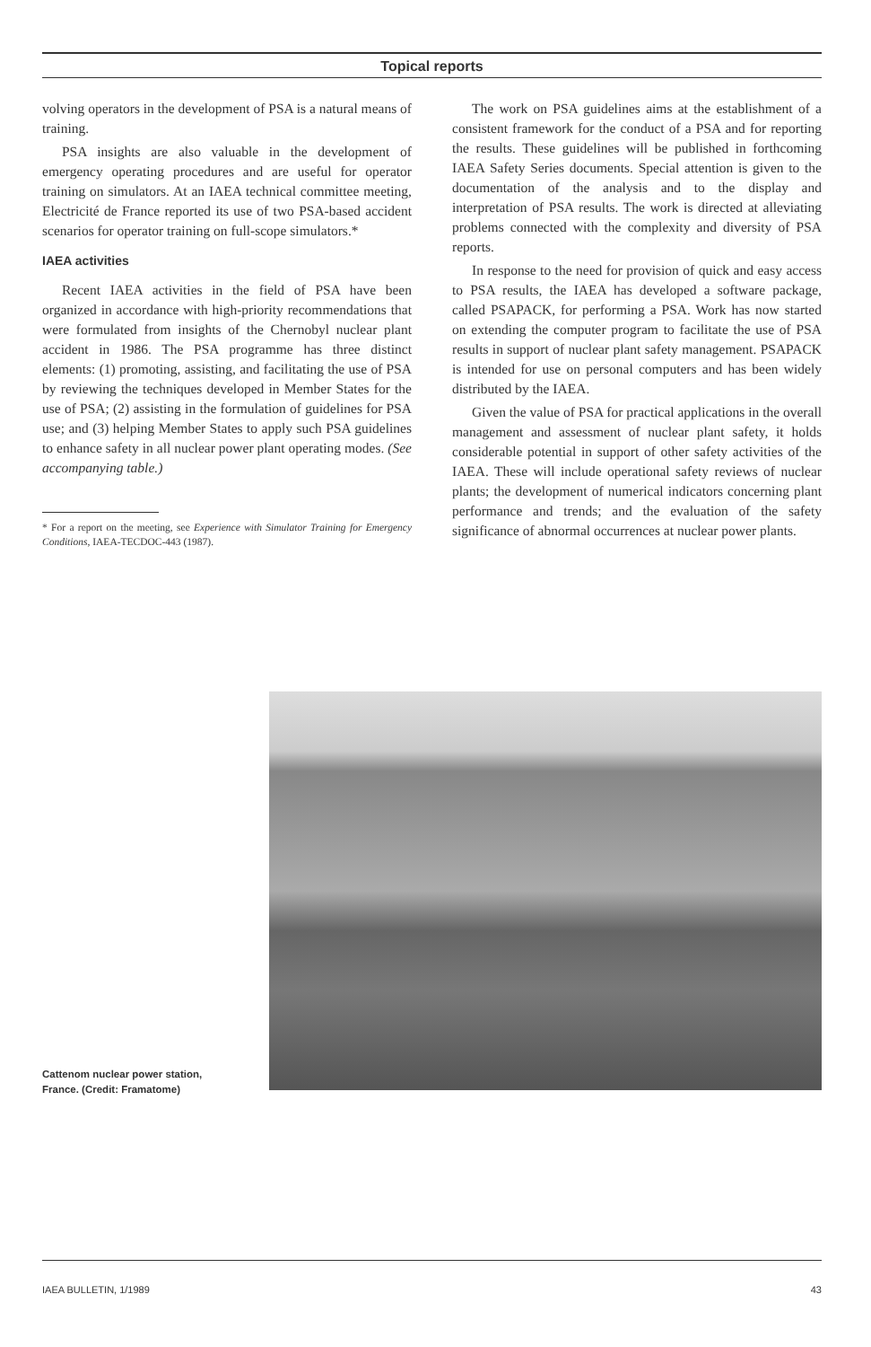Topical reports
volving operators in the development of PSA is a natural means of training.
PSA insights are also valuable in the development of emergency operating procedures and are useful for operator training on simulators. At an IAEA technical committee meeting, Electricité de France reported its use of two PSA-based accident scenarios for operator training on full-scope simulators.*
IAEA activities
Recent IAEA activities in the field of PSA have been organized in accordance with high-priority recommendations that were formulated from insights of the Chernobyl nuclear plant accident in 1986. The PSA programme has three distinct elements: (1) promoting, assisting, and facilitating the use of PSA by reviewing the techniques developed in Member States for the use of PSA; (2) assisting in the formulation of guidelines for PSA use; and (3) helping Member States to apply such PSA guidelines to enhance safety in all nuclear power plant operating modes. (See accompanying table.)
* For a report on the meeting, see Experience with Simulator Training for Emergency Conditions, IAEA-TECDOC-443 (1987).
The work on PSA guidelines aims at the establishment of a consistent framework for the conduct of a PSA and for reporting the results. These guidelines will be published in forthcoming IAEA Safety Series documents. Special attention is given to the documentation of the analysis and to the display and interpretation of PSA results. The work is directed at alleviating problems connected with the complexity and diversity of PSA reports.
In response to the need for provision of quick and easy access to PSA results, the IAEA has developed a software package, called PSAPACK, for performing a PSA. Work has now started on extending the computer program to facilitate the use of PSA results in support of nuclear plant safety management. PSAPACK is intended for use on personal computers and has been widely distributed by the IAEA.
Given the value of PSA for practical applications in the overall management and assessment of nuclear plant safety, it holds considerable potential in support of other safety activities of the IAEA. These will include operational safety reviews of nuclear plants; the development of numerical indicators concerning plant performance and trends; and the evaluation of the safety significance of abnormal occurrences at nuclear power plants.
Cattenom nuclear power station,
France. (Credit: Framatome)
IAEA BULLETIN, 1/1989 43